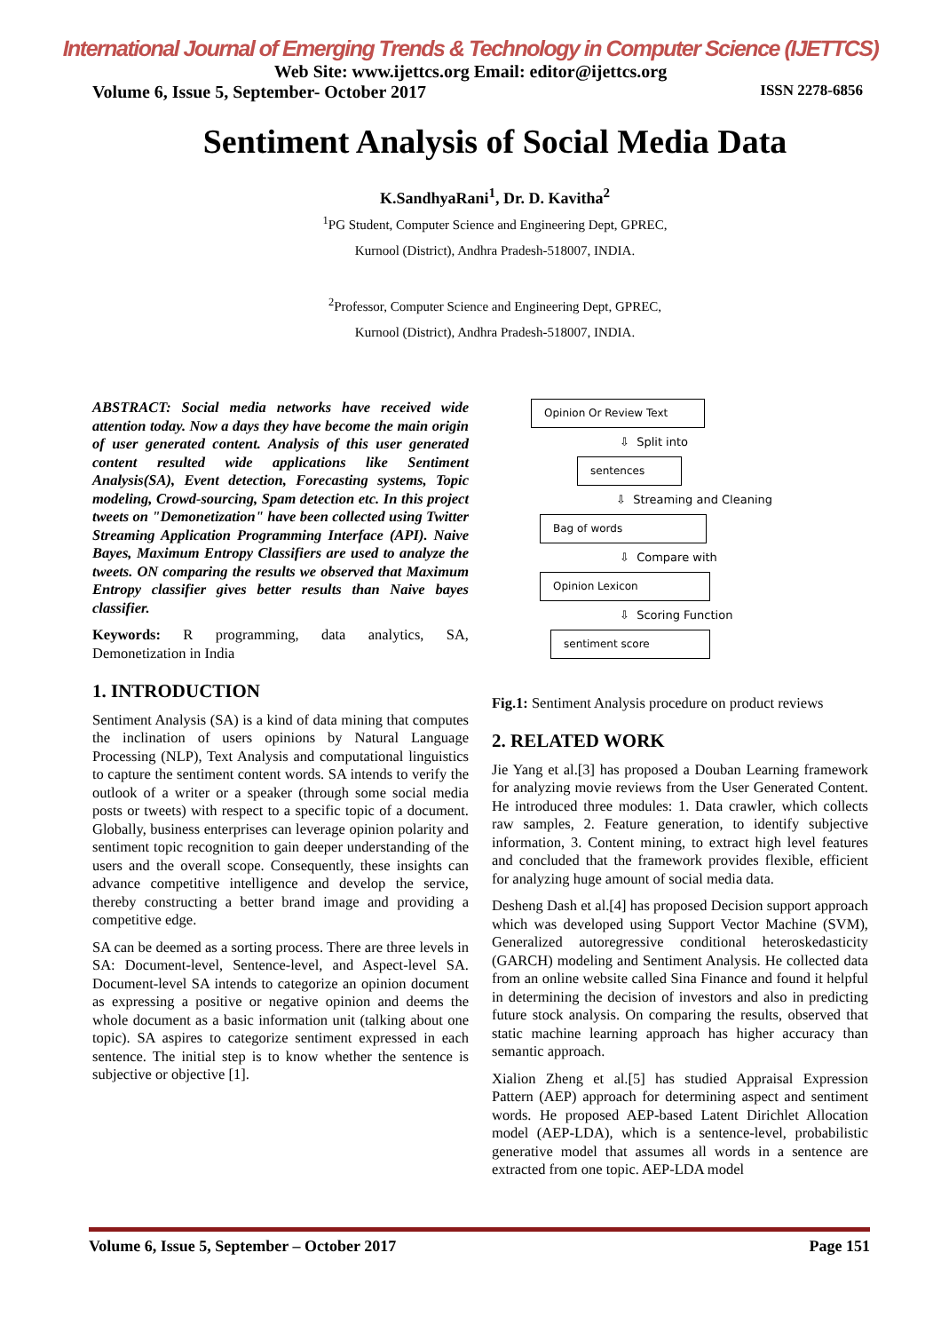International Journal of Emerging Trends & Technology in Computer Science (IJETTCS)
Web Site: www.ijettcs.org Email: editor@ijettcs.org
Volume 6, Issue 5, September- October 2017 ISSN 2278-6856
Sentiment Analysis of Social Media Data
K.SandhyaRani<sup>1</sup>, Dr. D. Kavitha<sup>2</sup>
<sup>1</sup> PG Student, Computer Science and Engineering Dept, GPREC,
Kurnool (District), Andhra Pradesh-518007, INDIA.
<sup>2</sup> Professor, Computer Science and Engineering Dept, GPREC,
Kurnool (District), Andhra Pradesh-518007, INDIA.
ABSTRACT: Social media networks have received wide attention today. Now a days they have become the main origin of user generated content. Analysis of this user generated content resulted wide applications like Sentiment Analysis(SA), Event detection, Forecasting systems, Topic modeling, Crowd-sourcing, Spam detection etc. In this project tweets on "Demonetization" have been collected using Twitter Streaming Application Programming Interface (API). Naive Bayes, Maximum Entropy Classifiers are used to analyze the tweets. ON comparing the results we observed that Maximum Entropy classifier gives better results than Naive bayes classifier.
Keywords: R programming, data analytics, SA, Demonetization in India
1. INTRODUCTION
Sentiment Analysis (SA) is a kind of data mining that computes the inclination of users opinions by Natural Language Processing (NLP), Text Analysis and computational linguistics to capture the sentiment content words. SA intends to verify the outlook of a writer or a speaker (through some social media posts or tweets) with respect to a specific topic of a document. Globally, business enterprises can leverage opinion polarity and sentiment topic recognition to gain deeper understanding of the users and the overall scope. Consequently, these insights can advance competitive intelligence and develop the service, thereby constructing a better brand image and providing a competitive edge.
SA can be deemed as a sorting process. There are three levels in SA: Document-level, Sentence-level, and Aspect-level SA. Document-level SA intends to categorize an opinion document as expressing a positive or negative opinion and deems the whole document as a basic information unit (talking about one topic). SA aspires to categorize sentiment expressed in each sentence. The initial step is to know whether the sentence is subjective or objective [1].
Opinion Or Review Text
⇩ Split into
sentences
⇩ Streaming and Cleaning
Bag of words
⇩ Compare with
Opinion Lexicon
⇩ Scoring Function
sentiment score
Fig.1: Sentiment Analysis procedure on product reviews
2. RELATED WORK
Jie Yang et al.[3] has proposed a Douban Learning framework for analyzing movie reviews from the User Generated Content. He introduced three modules: 1. Data crawler, which collects raw samples, 2. Feature generation, to identify subjective information, 3. Content mining, to extract high level features and concluded that the framework provides flexible, efficient for analyzing huge amount of social media data.
Desheng Dash et al.[4] has proposed Decision support approach which was developed using Support Vector Machine (SVM), Generalized autoregressive conditional heteroskedasticity (GARCH) modeling and Sentiment Analysis. He collected data from an online website called Sina Finance and found it helpful in determining the decision of investors and also in predicting future stock analysis. On comparing the results, observed that static machine learning approach has higher accuracy than semantic approach.
Xialion Zheng et al.[5] has studied Appraisal Expression Pattern (AEP) approach for determining aspect and sentiment words. He proposed AEP-based Latent Dirichlet Allocation model (AEP-LDA), which is a sentence-level, probabilistic generative model that assumes all words in a sentence are extracted from one topic. AEP-LDA model
Volume 6, Issue 5, September – October 2017 Page 151